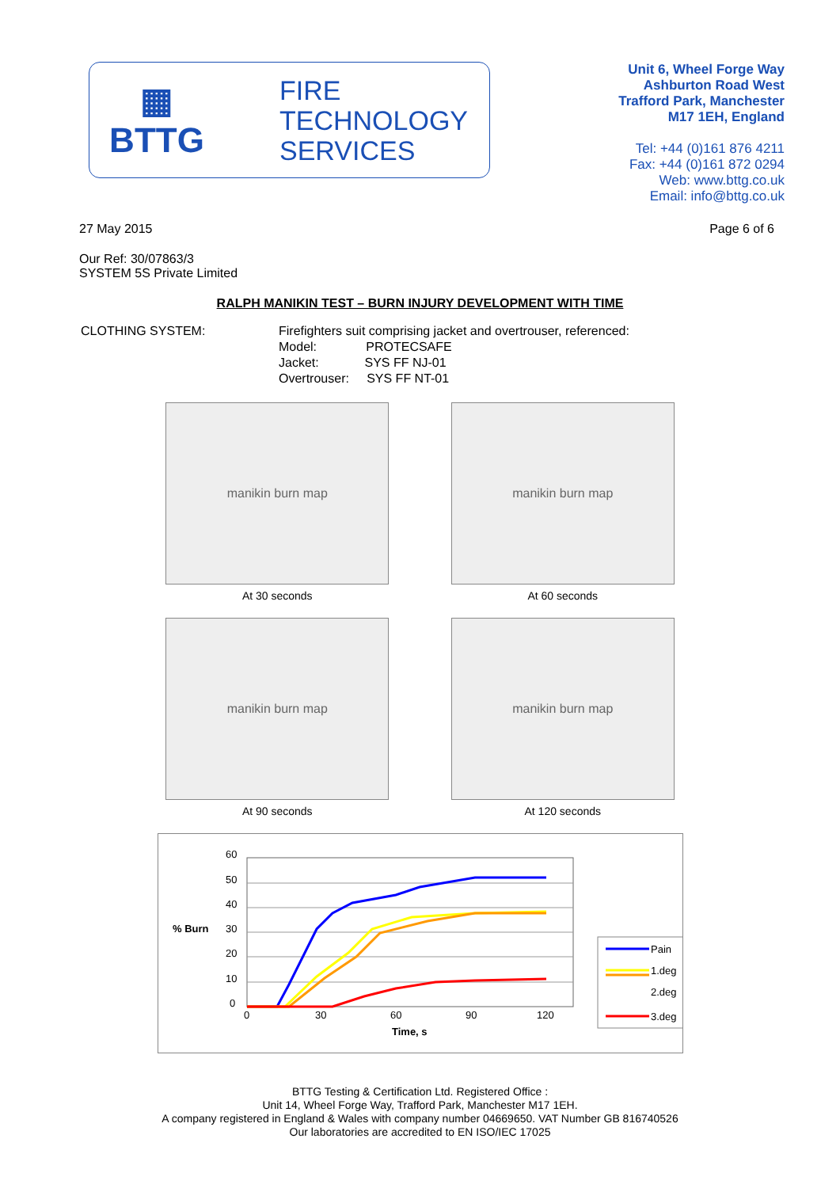▦
BTTG
FIRE
TECHNOLOGY
SERVICES
Unit 6, Wheel Forge Way
Ashburton Road West
Trafford Park, Manchester
M17 1EH, England
Tel: +44 (0)161 876 4211
Fax: +44 (0)161 872 0294
Web: www.bttg.co.uk
Email: info@bttg.co.uk
27 May 2015 Page 6 of 6
Our Ref: 30/07863/3
SYSTEM 5S Private Limited
RALPH MANIKIN TEST – BURN INJURY DEVELOPMENT WITH TIME
CLOTHING SYSTEM: Firefighters suit comprising jacket and overtrouser, referenced:
Model: PROTECSAFE
Jacket: SYS FF NJ-01
Overtrouser: SYS FF NT-01
manikin burn map
At 30 seconds
manikin burn map
At 60 seconds
manikin burn map
At 90 seconds
manikin burn map
At 120 seconds
60
50
40
30
20
10
0
% Burn
0
30
60
90
120
Time, s
Pain
1.deg
2.deg
3.deg
BTTG Testing & Certification Ltd. Registered Office :
Unit 14, Wheel Forge Way, Trafford Park, Manchester M17 1EH.
A company registered in England & Wales with company number 04669650. VAT Number GB 816740526
Our laboratories are accredited to EN ISO/IEC 17025